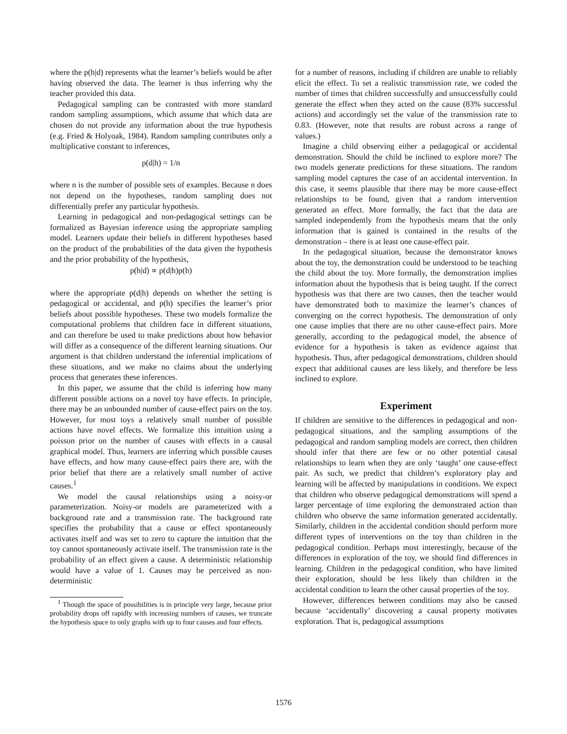where the p(h|d) represents what the learner’s beliefs would be after having observed the data. The learner is thus inferring why the teacher provided this data.
Pedagogical sampling can be contrasted with more standard random sampling assumptions, which assume that which data are chosen do not provide any information about the true hypothesis (e.g. Fried & Holyoak, 1984). Random sampling contributes only a multiplicative constant to inferences,
p(d|h) = 1/n
where n is the number of possible sets of examples. Because n does not depend on the hypotheses, random sampling does not differentially prefer any particular hypothesis.
Learning in pedagogical and non-pedagogical settings can be formalized as Bayesian inference using the appropriate sampling model. Learners update their beliefs in different hypotheses based on the product of the probabilities of the data given the hypothesis and the prior probability of the hypothesis,
p(h|d) ∝ p(d|h)p(h)
where the appropriate p(d|h) depends on whether the setting is pedagogical or accidental, and p(h) specifies the learner’s prior beliefs about possible hypotheses. These two models formalize the computational problems that children face in different situations, and can therefore be used to make predictions about how behavior will differ as a consequence of the different learning situations. Our argument is that children understand the inferential implications of these situations, and we make no claims about the underlying process that generates these inferences.
In this paper, we assume that the child is inferring how many different possible actions on a novel toy have effects. In principle, there may be an unbounded number of cause-effect pairs on the toy. However, for most toys a relatively small number of possible actions have novel effects. We formalize this intuition using a poisson prior on the number of causes with effects in a causal graphical model. Thus, learners are inferring which possible causes have effects, and how many cause-effect pairs there are, with the prior belief that there are a relatively small number of active causes.<sup>1</sup>
We model the causal relationships using a noisy-or parameterization. Noisy-or models are parameterized with a background rate and a transmission rate. The background rate specifies the probability that a cause or effect spontaneously activates itself and was set to zero to capture the intuition that the toy cannot spontaneously activate itself. The transmission rate is the probability of an effect given a cause. A deterministic relationship would have a value of 1. Causes may be perceived as non-deterministic
<sup>1</sup> Though the space of possibilities is in principle very large, because prior probability drops off rapidly with increasing numbers of causes, we truncate the hypothesis space to only graphs with up to four causes and four effects.
for a number of reasons, including if children are unable to reliably elicit the effect. To set a realistic transmission rate, we coded the number of times that children successfully and unsuccessfully could generate the effect when they acted on the cause (83% successful actions) and accordingly set the value of the transmission rate to 0.83. (However, note that results are robust across a range of values.)
Imagine a child observing either a pedagogical or accidental demonstration. Should the child be inclined to explore more? The two models generate predictions for these situations. The random sampling model captures the case of an accidental intervention. In this case, it seems plausible that there may be more cause-effect relationships to be found, given that a random intervention generated an effect. More formally, the fact that the data are sampled independently from the hypothesis means that the only information that is gained is contained in the results of the demonstration – there is at least one cause-effect pair.
In the pedagogical situation, because the demonstrator knows about the toy, the demonstration could be understood to be teaching the child about the toy. More formally, the demonstration implies information about the hypothesis that is being taught. If the correct hypothesis was that there are two causes, then the teacher would have demonstrated both to maximize the learner’s chances of converging on the correct hypothesis. The demonstration of only one cause implies that there are no other cause-effect pairs. More generally, according to the pedagogical model, the absence of evidence for a hypothesis is taken as evidence against that hypothesis. Thus, after pedagogical demonstrations, children should expect that additional causes are less likely, and therefore be less inclined to explore.
Experiment
If children are sensitive to the differences in pedagogical and non-pedagogical situations, and the sampling assumptions of the pedagogical and random sampling models are correct, then children should infer that there are few or no other potential causal relationships to learn when they are only ‘taught’ one cause-effect pair. As such, we predict that children’s exploratory play and learning will be affected by manipulations in conditions. We expect that children who observe pedagogical demonstrations will spend a larger percentage of time exploring the demonstrated action than children who observe the same information generated accidentally. Similarly, children in the accidental condition should perform more different types of interventions on the toy than children in the pedagogical condition. Perhaps most interestingly, because of the differences in exploration of the toy, we should find differences in learning. Children in the pedagogical condition, who have limited their exploration, should be less likely than children in the accidental condition to learn the other causal properties of the toy.
However, differences between conditions may also be caused because ‘accidentally’ discovering a causal property motivates exploration. That is, pedagogical assumptions
1576